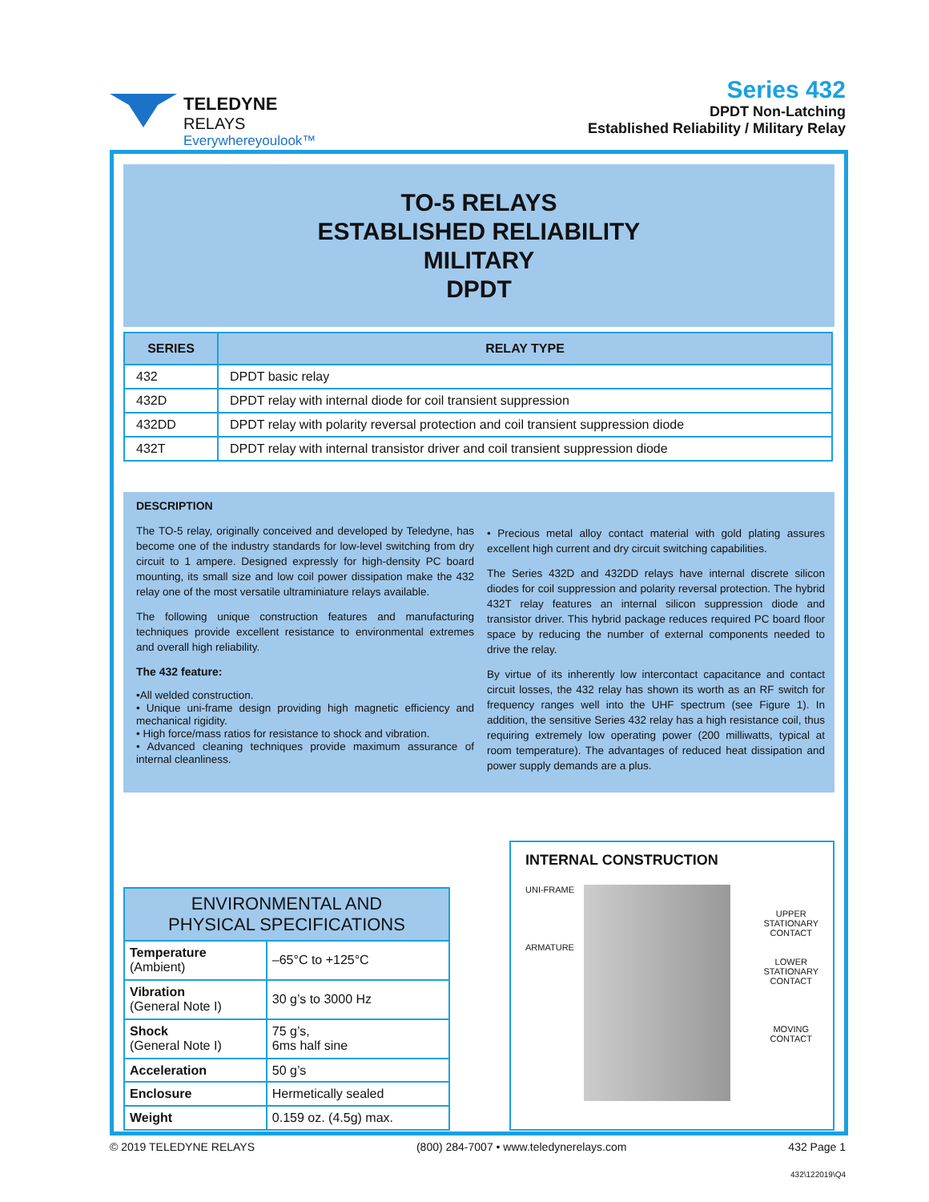TELEDYNE
RELAYS
Everywhereyoulook™
Series 432
DPDT Non-Latching
Established Reliability / Military Relay
TO-5 RELAYS
ESTABLISHED RELIABILITY
MILITARY
DPDT
| SERIES | RELAY TYPE |
| --- | --- |
| 432 | DPDT basic relay |
| 432D | DPDT relay with internal diode for coil transient suppression |
| 432DD | DPDT relay with polarity reversal protection and coil transient suppression diode |
| 432T | DPDT relay with internal transistor driver and coil transient suppression diode |
DESCRIPTION
The TO-5 relay, originally conceived and developed by Teledyne, has become one of the industry standards for low-level switching from dry circuit to 1 ampere. Designed expressly for high-density PC board mounting, its small size and low coil power dissipation make the 432 relay one of the most versatile ultraminiature relays available.
The following unique construction features and manufacturing techniques provide excellent resistance to environmental extremes and overall high reliability.
The 432 feature:
•All welded construction.
• Unique uni-frame design providing high magnetic efficiency and mechanical rigidity.
• High force/mass ratios for resistance to shock and vibration.
• Advanced cleaning techniques provide maximum assurance of internal cleanliness.
• Precious metal alloy contact material with gold plating assures excellent high current and dry circuit switching capabilities.
The Series 432D and 432DD relays have internal discrete silicon diodes for coil suppression and polarity reversal protection. The hybrid 432T relay features an internal silicon suppression diode and transistor driver. This hybrid package reduces required PC board floor space by reducing the number of external components needed to drive the relay.
By virtue of its inherently low intercontact capacitance and contact circuit losses, the 432 relay has shown its worth as an RF switch for frequency ranges well into the UHF spectrum (see Figure 1). In addition, the sensitive Series 432 relay has a high resistance coil, thus requiring extremely low operating power (200 milliwatts, typical at room temperature). The advantages of reduced heat dissipation and power supply demands are a plus.
| ENVIRONMENTAL AND PHYSICAL SPECIFICATIONS | |
| --- | --- |
| Temperature (Ambient) | –65°C to +125°C |
| Vibration (General Note I) | 30 g’s to 3000 Hz |
| Shock (General Note I) | 75 g’s, 6ms half sine |
| Acceleration | 50 g’s |
| Enclosure | Hermetically sealed |
| Weight | 0.159 oz. (4.5g) max. |
INTERNAL CONSTRUCTION
UNI-FRAME
ARMATURE
UPPER
STATIONARY
CONTACT
LOWER
STATIONARY
CONTACT
MOVING
CONTACT
© 2019 TELEDYNE RELAYS (800) 284-7007 • www.teledynerelays.com 432 Page 1
432\122019\Q4